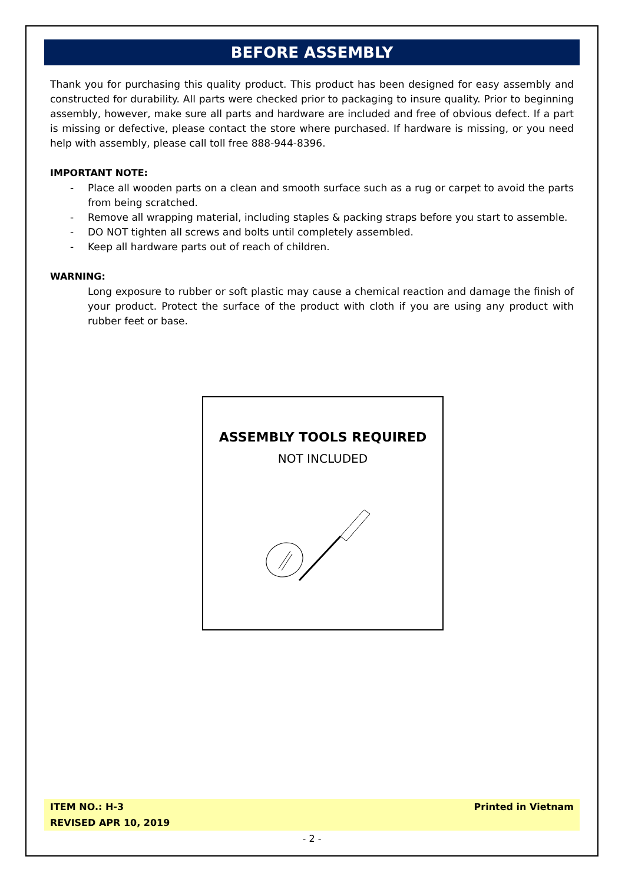BEFORE ASSEMBLY
Thank you for purchasing this quality product. This product has been designed for easy assembly and constructed for durability. All parts were checked prior to packaging to insure quality. Prior to beginning assembly, however, make sure all parts and hardware are included and free of obvious defect. If a part is missing or defective, please contact the store where purchased. If hardware is missing, or you need help with assembly, please call toll free 888-944-8396.
IMPORTANT NOTE:
- Place all wooden parts on a clean and smooth surface such as a rug or carpet to avoid the parts from being scratched.
- Remove all wrapping material, including staples & packing straps before you start to assemble.
- DO NOT tighten all screws and bolts until completely assembled.
- Keep all hardware parts out of reach of children.
WARNING:
Long exposure to rubber or soft plastic may cause a chemical reaction and damage the finish of your product. Protect the surface of the product with cloth if you are using any product with rubber feet or base.
ASSEMBLY TOOLS REQUIRED
NOT INCLUDED
ITEM NO.: H-3
REVISED APR 10, 2019
Printed in Vietnam
- 2 -